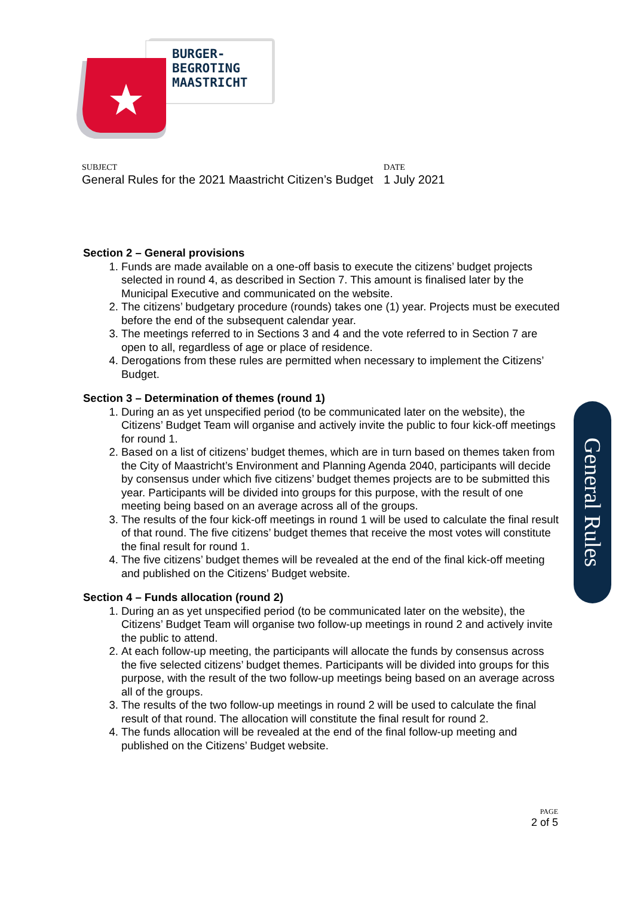BURGER-
BEGROTING
MAASTRICHT
SUBJECT
General Rules for the 2021 Maastricht Citizen’s Budget
DATE
1 July 2021
Section 2 – General provisions
1. Funds are made available on a one-off basis to execute the citizens’ budget projects selected in round 4, as described in Section 7. This amount is finalised later by the Municipal Executive and communicated on the website.
2. The citizens’ budgetary procedure (rounds) takes one (1) year. Projects must be executed before the end of the subsequent calendar year.
3. The meetings referred to in Sections 3 and 4 and the vote referred to in Section 7 are open to all, regardless of age or place of residence.
4. Derogations from these rules are permitted when necessary to implement the Citizens’ Budget.
Section 3 – Determination of themes (round 1)
1. During an as yet unspecified period (to be communicated later on the website), the Citizens’ Budget Team will organise and actively invite the public to four kick-off meetings for round 1.
2. Based on a list of citizens’ budget themes, which are in turn based on themes taken from the City of Maastricht’s Environment and Planning Agenda 2040, participants will decide by consensus under which five citizens’ budget themes projects are to be submitted this year. Participants will be divided into groups for this purpose, with the result of one meeting being based on an average across all of the groups.
3. The results of the four kick-off meetings in round 1 will be used to calculate the final result of that round. The five citizens’ budget themes that receive the most votes will constitute the final result for round 1.
4. The five citizens’ budget themes will be revealed at the end of the final kick-off meeting and published on the Citizens’ Budget website.
Section 4 – Funds allocation (round 2)
1. During an as yet unspecified period (to be communicated later on the website), the Citizens’ Budget Team will organise two follow-up meetings in round 2 and actively invite the public to attend.
2. At each follow-up meeting, the participants will allocate the funds by consensus across the five selected citizens’ budget themes. Participants will be divided into groups for this purpose, with the result of the two follow-up meetings being based on an average across all of the groups.
3. The results of the two follow-up meetings in round 2 will be used to calculate the final result of that round. The allocation will constitute the final result for round 2.
4. The funds allocation will be revealed at the end of the final follow-up meeting and published on the Citizens’ Budget website.
General Rules
PAGE
2 of 5